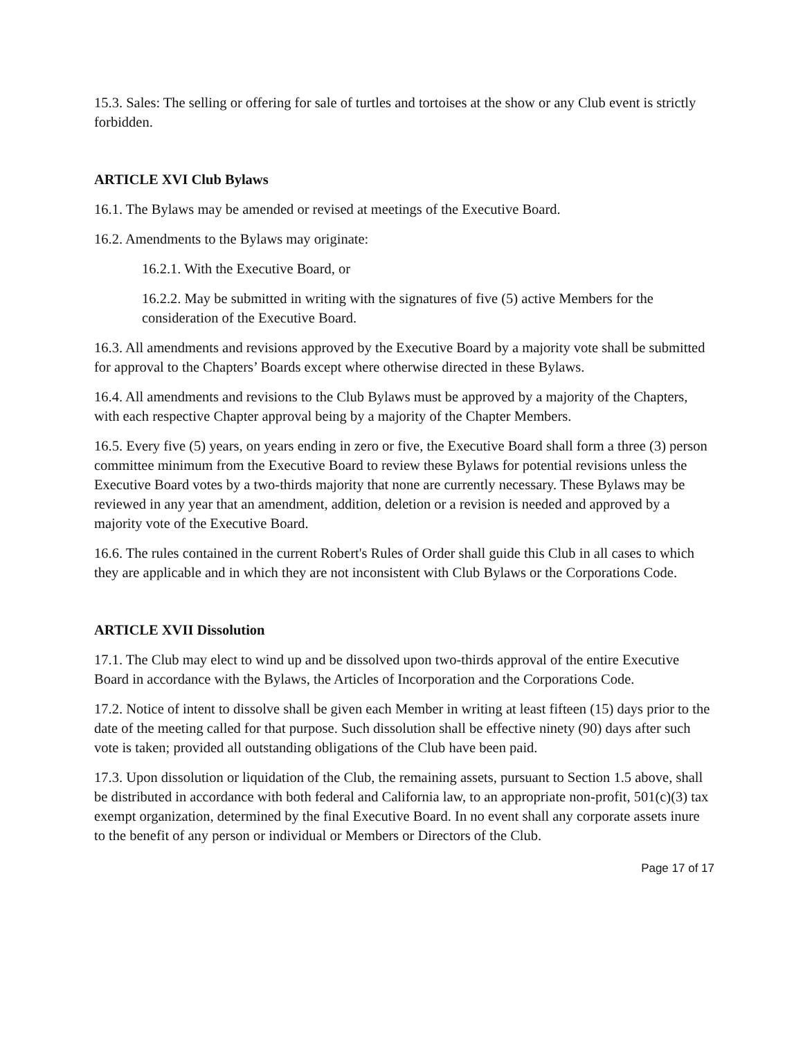15.3. Sales: The selling or offering for sale of turtles and tortoises at the show or any Club event is strictly forbidden.
ARTICLE XVI Club Bylaws
16.1. The Bylaws may be amended or revised at meetings of the Executive Board.
16.2. Amendments to the Bylaws may originate:
16.2.1. With the Executive Board, or
16.2.2. May be submitted in writing with the signatures of five (5) active Members for the consideration of the Executive Board.
16.3. All amendments and revisions approved by the Executive Board by a majority vote shall be submitted for approval to the Chapters’ Boards except where otherwise directed in these Bylaws.
16.4. All amendments and revisions to the Club Bylaws must be approved by a majority of the Chapters, with each respective Chapter approval being by a majority of the Chapter Members.
16.5. Every five (5) years, on years ending in zero or five, the Executive Board shall form a three (3) person committee minimum from the Executive Board to review these Bylaws for potential revisions unless the Executive Board votes by a two-thirds majority that none are currently necessary. These Bylaws may be reviewed in any year that an amendment, addition, deletion or a revision is needed and approved by a majority vote of the Executive Board.
16.6. The rules contained in the current Robert's Rules of Order shall guide this Club in all cases to which they are applicable and in which they are not inconsistent with Club Bylaws or the Corporations Code.
ARTICLE XVII Dissolution
17.1. The Club may elect to wind up and be dissolved upon two-thirds approval of the entire Executive Board in accordance with the Bylaws, the Articles of Incorporation and the Corporations Code.
17.2. Notice of intent to dissolve shall be given each Member in writing at least fifteen (15) days prior to the date of the meeting called for that purpose. Such dissolution shall be effective ninety (90) days after such vote is taken; provided all outstanding obligations of the Club have been paid.
17.3. Upon dissolution or liquidation of the Club, the remaining assets, pursuant to Section 1.5 above, shall be distributed in accordance with both federal and California law, to an appropriate non-profit, 501(c)(3) tax exempt organization, determined by the final Executive Board. In no event shall any corporate assets inure to the benefit of any person or individual or Members or Directors of the Club.
Page 17 of 17